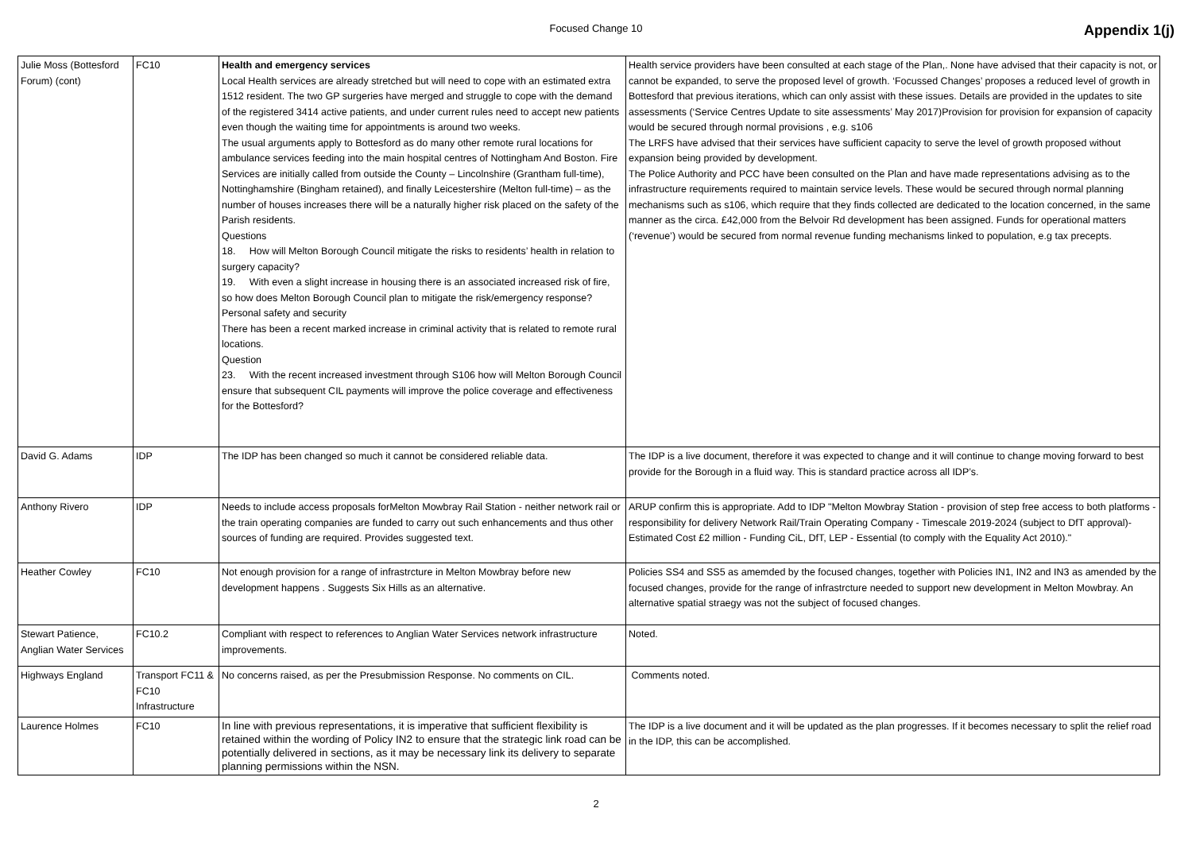Focused Change 10 Appendix 1(j)
| Julie Moss (Bottesford Forum) (cont) | FC10 | Health and emergency services Local Health services are already stretched but will need to cope with an estimated extra 1512 resident. The two GP surgeries have merged and struggle to cope with the demand of the registered 3414 active patients, and under current rules need to accept new patients even though the waiting time for appointments is around two weeks. The usual arguments apply to Bottesford as do many other remote rural locations for ambulance services feeding into the main hospital centres of Nottingham And Boston. Fire Services are initially called from outside the County – Lincolnshire (Grantham full-time), Nottinghamshire (Bingham retained), and finally Leicestershire (Melton full-time) – as the number of houses increases there will be a naturally higher risk placed on the safety of the Parish residents. Questions 18. How will Melton Borough Council mitigate the risks to residents’ health in relation to surgery capacity? 19. With even a slight increase in housing there is an associated increased risk of fire, so how does Melton Borough Council plan to mitigate the risk/emergency response? Personal safety and security There has been a recent marked increase in criminal activity that is related to remote rural locations. Question 23. With the recent increased investment through S106 how will Melton Borough Council ensure that subsequent CIL payments will improve the police coverage and effectiveness for the Bottesford? | Health service providers have been consulted at each stage of the Plan,. None have advised that their capacity is not, or cannot be expanded, to serve the proposed level of growth. ‘Focussed Changes’ proposes a reduced level of growth in Bottesford that previous iterations, which can only assist with these issues. Details are provided in the updates to site assessments (‘Service Centres Update to site assessments’ May 2017)Provision for provision for expansion of capacity would be secured through normal provisions , e.g. s106 The LRFS have advised that their services have sufficient capacity to serve the level of growth proposed without expansion being provided by development. The Police Authority and PCC have been consulted on the Plan and have made representations advising as to the infrastructure requirements required to maintain service levels. These would be secured through normal planning mechanisms such as s106, which require that they finds collected are dedicated to the location concerned, in the same manner as the circa. £42,000 from the Belvoir Rd development has been assigned. Funds for operational matters (‘revenue’) would be secured from normal revenue funding mechanisms linked to population, e.g tax precepts. |
| David G. Adams | IDP | The IDP has been changed so much it cannot be considered reliable data. | The IDP is a live document, therefore it was expected to change and it will continue to change moving forward to best provide for the Borough in a fluid way. This is standard practice across all IDP’s. |
| Anthony Rivero | IDP | Needs to include access proposals forMelton Mowbray Rail Station - neither network rail or the train operating companies are funded to carry out such enhancements and thus other sources of funding are required. Provides suggested text. | ARUP confirm this is appropriate. Add to IDP "Melton Mowbray Station - provision of step free access to both platforms - responsibility for delivery Network Rail/Train Operating Company - Timescale 2019-2024 (subject to DfT approval)-Estimated Cost £2 million - Funding CiL, DfT, LEP - Essential (to comply with the Equality Act 2010)." |
| Heather Cowley | FC10 | Not enough provision for a range of infrastrcture in Melton Mowbray before new development happens . Suggests Six Hills as an alternative. | Policies SS4 and SS5 as amemded by the focused changes, together with Policies IN1, IN2 and IN3 as amended by the focused changes, provide for the range of infrastrcture needed to support new development in Melton Mowbray. An alternative spatial straegy was not the subject of focused changes. |
| Stewart Patience, Anglian Water Services | FC10.2 | Compliant with respect to references to Anglian Water Services network infrastructure improvements. | Noted. |
| Highways England | Transport FC11 & FC10 Infrastructure | No concerns raised, as per the Presubmission Response. No comments on CIL. | Comments noted. |
| Laurence Holmes | FC10 | In line with previous representations, it is imperative that sufficient flexibility is retained within the wording of Policy IN2 to ensure that the strategic link road can be potentially delivered in sections, as it may be necessary link its delivery to separate planning permissions within the NSN. | The IDP is a live document and it will be updated as the plan progresses. If it becomes necessary to split the relief road in the IDP, this can be accomplished. |
2